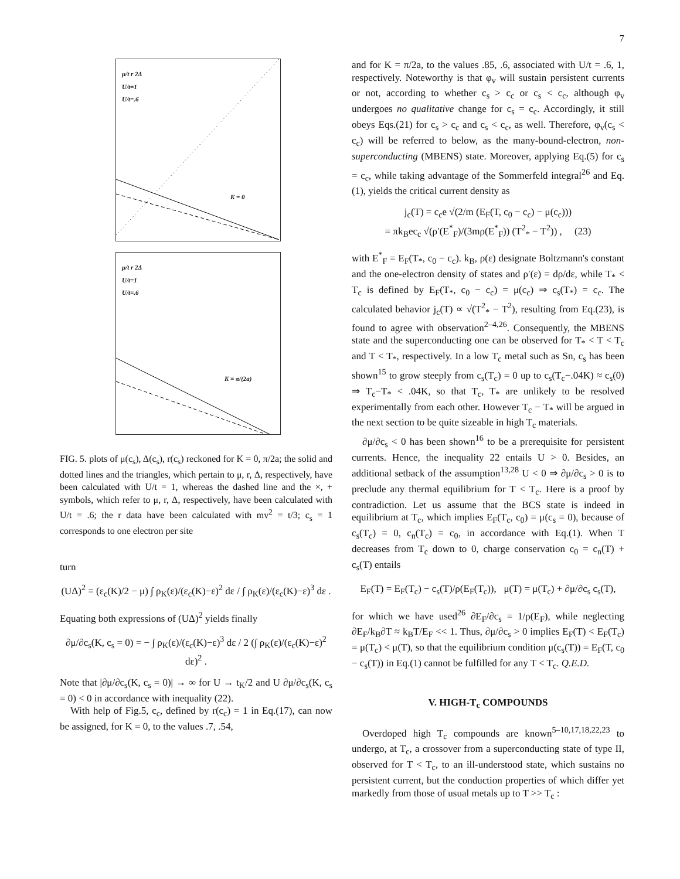7
μ/t r 2Δ
U/t=1
U/t=.6
K = 0
μ/t r 2Δ
U/t=1
U/t=.6
K = π/(2a)
FIG. 5. plots of μ(c<sub>s</sub>), Δ(c<sub>s</sub>), r(c<sub>s</sub>) reckoned for K = 0, π/2a; the solid and dotted lines and the triangles, which pertain to μ, r, Δ, respectively, have been calculated with U/t = 1, whereas the dashed line and the ×, + symbols, which refer to μ, r, Δ, respectively, have been calculated with U/t = .6; the r data have been calculated with mv<sup>2</sup> = t/3; c<sub>s</sub> = 1 corresponds to one electron per site
turn
(UΔ)<sup>2</sup> = (ε<sub>c</sub>(K)/2 − μ) ∫ ρ<sub>K</sub>(ε)/(ε<sub>c</sub>(K)−ε)<sup>2</sup> dε / ∫ ρ<sub>K</sub>(ε)/(ε<sub>c</sub>(K)−ε)<sup>3</sup> dε .
Equating both expressions of (UΔ)<sup>2</sup> yields finally
∂μ/∂c<sub>s</sub>(K, c<sub>s</sub> = 0) = − ∫ ρ<sub>K</sub>(ε)/(ε<sub>c</sub>(K)−ε)<sup>3</sup> dε / 2 (∫ ρ<sub>K</sub>(ε)/(ε<sub>c</sub>(K)−ε)<sup>2</sup> dε)<sup>2</sup> .
Note that |∂μ/∂c<sub>s</sub>(K, c<sub>s</sub> = 0)| → ∞ for U → t<sub>K</sub>/2 and U ∂μ/∂c<sub>s</sub>(K, c<sub>s</sub> = 0) < 0 in accordance with inequality (22).
With help of Fig.5, c<sub>c</sub>, defined by r(c<sub>c</sub>) = 1 in Eq.(17), can now be assigned, for K = 0, to the values .7, .54,
and for K = π/2a, to the values .85, .6, associated with U/t = .6, 1, respectively. Noteworthy is that φ<sub>v</sub> will sustain persistent currents or not, according to whether c<sub>s</sub> > c<sub>c</sub> or c<sub>s</sub> < c<sub>c</sub>, although φ<sub>v</sub> undergoes no qualitative change for c<sub>s</sub> = c<sub>c</sub>. Accordingly, it still obeys Eqs.(21) for c<sub>s</sub> > c<sub>c</sub> and c<sub>s</sub> < c<sub>c</sub>, as well. Therefore, φ<sub>v</sub>(c<sub>s</sub> < c<sub>c</sub>) will be referred to below, as the many-bound-electron, non-superconducting (MBENS) state. Moreover, applying Eq.(5) for c<sub>s</sub> = c<sub>c</sub>, while taking advantage of the Sommerfeld integral<sup>26</sup> and Eq.(1), yields the critical current density as
j<sub>c</sub>(T) = c<sub>c</sub>e √(2/m (E<sub>F</sub>(T, c<sub>0</sub> − c<sub>c</sub>) − μ(c<sub>c</sub>)))
= πk<sub>B</sub>ec<sub>c</sub> √(ρ′(E<sup>*</sup><sub>F</sub>)/(3mρ(E<sup>*</sup><sub>F</sub>)) (T<sup>2</sup><sub>*</sub> − T<sup>2</sup>)) , (23)
with E<sup>*</sup><sub>F</sub> = E<sub>F</sub>(T<sub>*</sub>, c<sub>0</sub> − c<sub>c</sub>). k<sub>B</sub>, ρ(ε) designate Boltzmann's constant and the one-electron density of states and ρ′(ε) = dρ/dε, while T<sub>*</sub> < T<sub>c</sub> is defined by E<sub>F</sub>(T<sub>*</sub>, c<sub>0</sub> − c<sub>c</sub>) = μ(c<sub>c</sub>) ⇒ c<sub>s</sub>(T<sub>*</sub>) = c<sub>c</sub>. The calculated behavior j<sub>c</sub>(T) ∝ √(T<sup>2</sup><sub>*</sub> − T<sup>2</sup>), resulting from Eq.(23), is found to agree with observation<sup>2–4,26</sup>. Consequently, the MBENS state and the superconducting one can be observed for T<sub>*</sub> < T < T<sub>c</sub> and T < T<sub>*</sub>, respectively. In a low T<sub>c</sub> metal such as Sn, c<sub>s</sub> has been shown<sup>15</sup> to grow steeply from c<sub>s</sub>(T<sub>c</sub>) = 0 up to c<sub>s</sub>(T<sub>c</sub>−.04K) ≈ c<sub>s</sub>(0) ⇒ T<sub>c</sub>−T<sub>*</sub> < .04K, so that T<sub>c</sub>, T<sub>*</sub> are unlikely to be resolved experimentally from each other. However T<sub>c</sub> − T<sub>*</sub> will be argued in the next section to be quite sizeable in high T<sub>c</sub> materials.
∂μ/∂c<sub>s</sub> < 0 has been shown<sup>16</sup> to be a prerequisite for persistent currents. Hence, the inequality 22 entails U > 0. Besides, an additional setback of the assumption<sup>13,28</sup> U < 0 ⇒ ∂μ/∂c<sub>s</sub> > 0 is to preclude any thermal equilibrium for T < T<sub>c</sub>. Here is a proof by contradiction. Let us assume that the BCS state is indeed in equilibrium at T<sub>c</sub>, which implies E<sub>F</sub>(T<sub>c</sub>, c<sub>0</sub>) = μ(c<sub>s</sub> = 0), because of c<sub>s</sub>(T<sub>c</sub>) = 0, c<sub>n</sub>(T<sub>c</sub>) = c<sub>0</sub>, in accordance with Eq.(1). When T decreases from T<sub>c</sub> down to 0, charge conservation c<sub>0</sub> = c<sub>n</sub>(T) + c<sub>s</sub>(T) entails
E<sub>F</sub>(T) = E<sub>F</sub>(T<sub>c</sub>) − c<sub>s</sub>(T)/ρ(E<sub>F</sub>(T<sub>c</sub>)), μ(T) = μ(T<sub>c</sub>) + ∂μ/∂c<sub>s</sub> c<sub>s</sub>(T),
for which we have used<sup>26</sup> ∂E<sub>F</sub>/∂c<sub>s</sub> = 1/ρ(E<sub>F</sub>), while neglecting ∂E<sub>F</sub>/k<sub>B</sub>∂T ≈ k<sub>B</sub>T/E<sub>F</sub> << 1. Thus, ∂μ/∂c<sub>s</sub> > 0 implies E<sub>F</sub>(T) < E<sub>F</sub>(T<sub>c</sub>) = μ(T<sub>c</sub>) < μ(T), so that the equilibrium condition μ(c<sub>s</sub>(T)) = E<sub>F</sub>(T, c<sub>0</sub> − c<sub>s</sub>(T)) in Eq.(1) cannot be fulfilled for any T < T<sub>c</sub>. Q.E.D.
V. HIGH-T<sub>c</sub> COMPOUNDS
Overdoped high T<sub>c</sub> compounds are known<sup>5–10,17,18,22,23</sup> to undergo, at T<sub>c</sub>, a crossover from a superconducting state of type II, observed for T < T<sub>c</sub>, to an ill-understood state, which sustains no persistent current, but the conduction properties of which differ yet markedly from those of usual metals up to T >> T<sub>c</sub> :